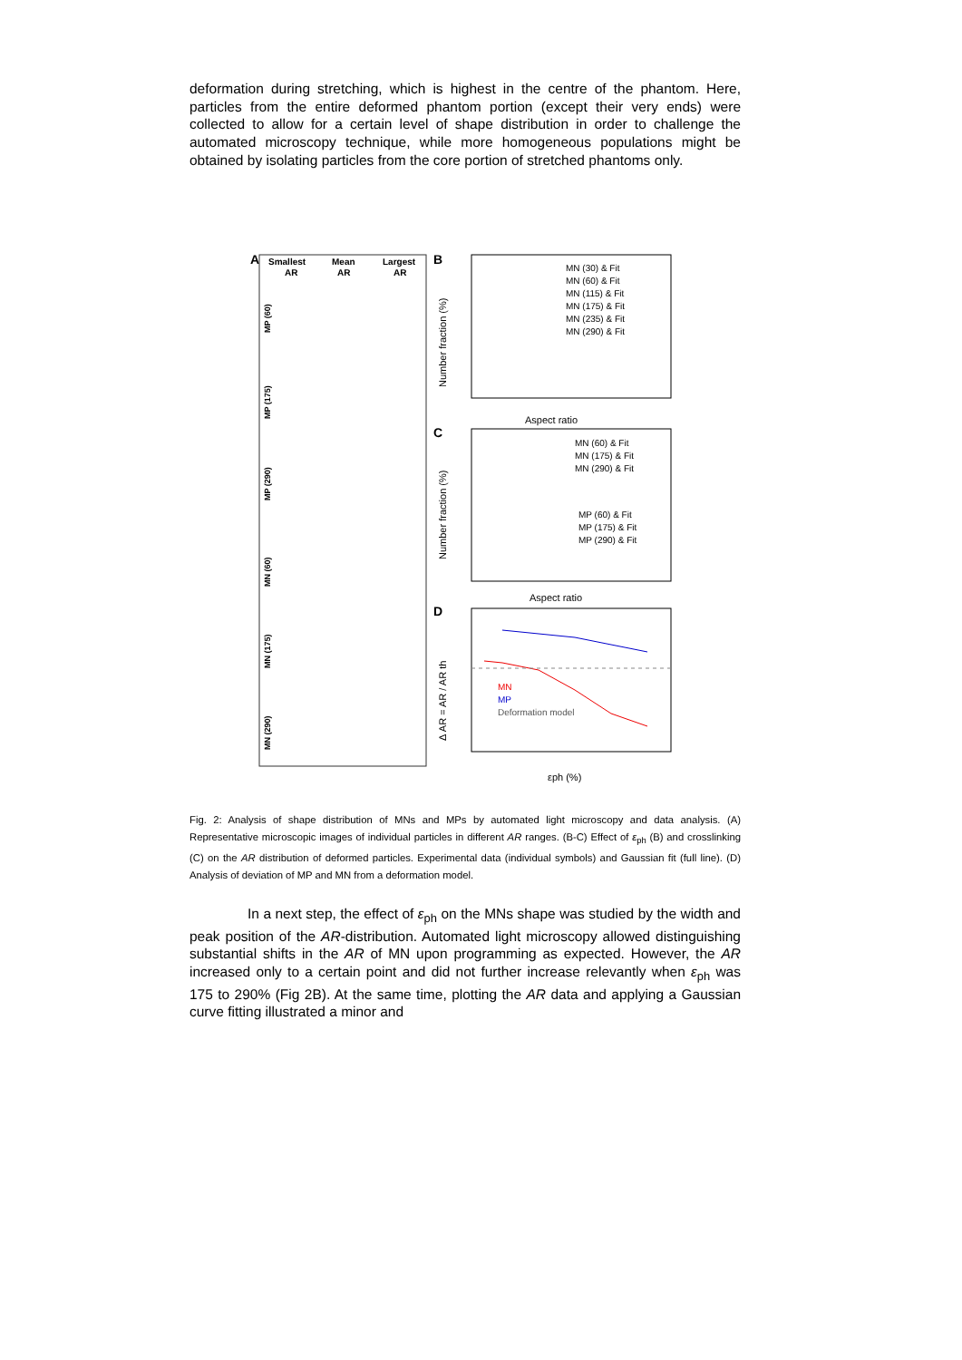deformation during stretching, which is highest in the centre of the phantom. Here, particles from the entire deformed phantom portion (except their very ends) were collected to allow for a certain level of shape distribution in order to challenge the automated microscopy technique, while more homogeneous populations might be obtained by isolating particles from the core portion of stretched phantoms only.
A
Smallest
AR
Mean
AR
Largest
AR
MP (60)
MP (175)
MP (290)
MN (60)
MN (175)
MN (290)
B
Number fraction (%)
Aspect ratio
MN (30) & Fit
MN (60) & Fit
MN (115) & Fit
MN (175) & Fit
MN (235) & Fit
MN (290) & Fit
C
Number fraction (%)
MN (60) & Fit
MN (175) & Fit
MN (290) & Fit
MP (60) & Fit
MP (175) & Fit
MP (290) & Fit
Aspect ratio
D
MN
MP
Deformation model
Δ AR = AR / AR th
εph (%)
Fig. 2: Analysis of shape distribution of MNs and MPs by automated light microscopy and data analysis. (A) Representative microscopic images of individual particles in different AR ranges. (B-C) Effect of ε<sub>ph</sub> (B) and crosslinking (C) on the AR distribution of deformed particles. Experimental data (individual symbols) and Gaussian fit (full line). (D) Analysis of deviation of MP and MN from a deformation model.
In a next step, the effect of ε<sub>ph</sub> on the MNs shape was studied by the width and peak position of the AR-distribution. Automated light microscopy allowed distinguishing substantial shifts in the AR of MN upon programming as expected. However, the AR increased only to a certain point and did not further increase relevantly when ε<sub>ph</sub> was 175 to 290% (Fig 2B). At the same time, plotting the AR data and applying a Gaussian curve fitting illustrated a minor and